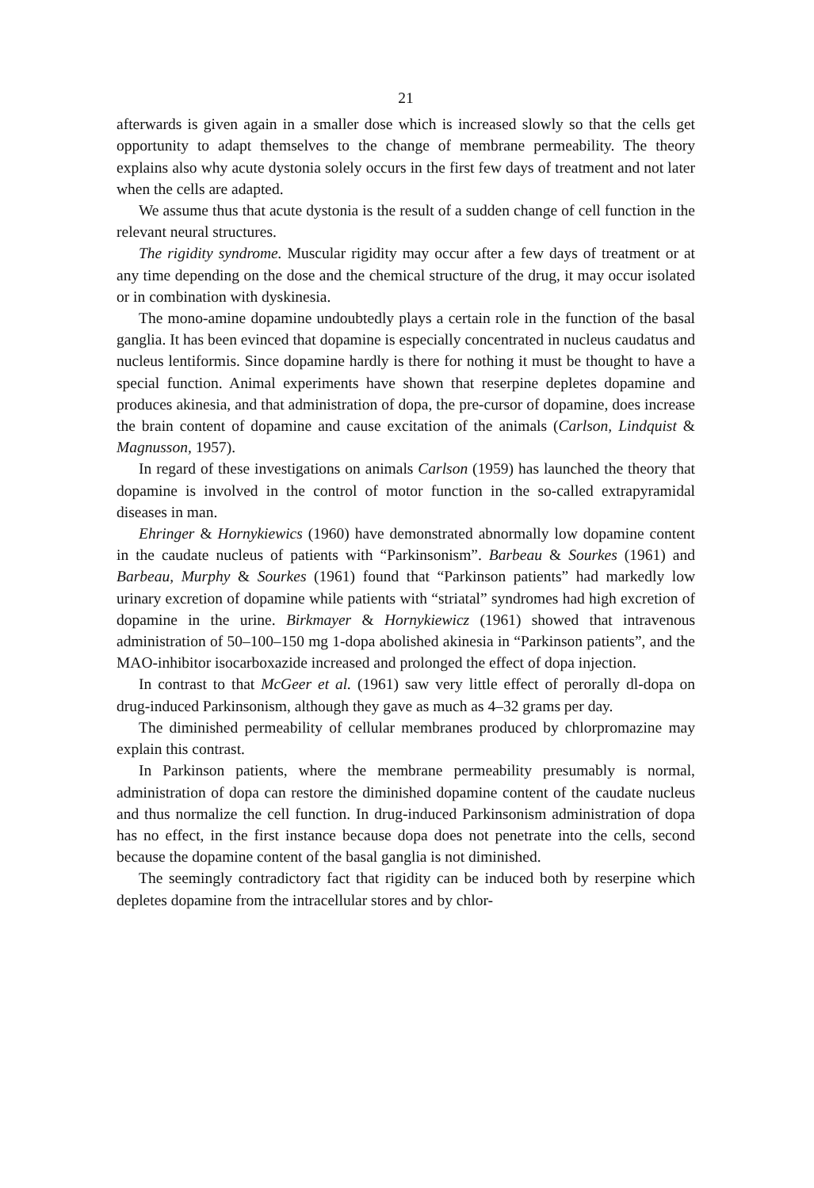21
afterwards is given again in a smaller dose which is increased slowly so that the cells get opportunity to adapt themselves to the change of membrane permeability. The theory explains also why acute dystonia solely occurs in the first few days of treatment and not later when the cells are adapted.
We assume thus that acute dystonia is the result of a sudden change of cell function in the relevant neural structures.
The rigidity syndrome. Muscular rigidity may occur after a few days of treatment or at any time depending on the dose and the chemical structure of the drug, it may occur isolated or in combination with dyskinesia.
The mono-amine dopamine undoubtedly plays a certain role in the function of the basal ganglia. It has been evinced that dopamine is especially concentrated in nucleus caudatus and nucleus lentiformis. Since dopamine hardly is there for nothing it must be thought to have a special function. Animal experiments have shown that reserpine depletes dopamine and produces akinesia, and that administration of dopa, the pre-cursor of dopamine, does increase the brain content of dopamine and cause excitation of the animals (Carlson, Lindquist & Magnusson, 1957).
In regard of these investigations on animals Carlson (1959) has launched the theory that dopamine is involved in the control of motor function in the so-called extrapyramidal diseases in man.
Ehringer & Hornykiewics (1960) have demonstrated abnormally low dopamine content in the caudate nucleus of patients with “Parkinsonism”. Barbeau & Sourkes (1961) and Barbeau, Murphy & Sourkes (1961) found that “Parkinson patients” had markedly low urinary excretion of dopamine while patients with “striatal” syndromes had high excretion of dopamine in the urine. Birkmayer & Hornykiewicz (1961) showed that intravenous administration of 50–100–150 mg 1-dopa abolished akinesia in “Parkinson patients”, and the MAO-inhibitor isocarboxazide increased and prolonged the effect of dopa injection.
In contrast to that McGeer et al. (1961) saw very little effect of perorally dl-dopa on drug-induced Parkinsonism, although they gave as much as 4–32 grams per day.
The diminished permeability of cellular membranes produced by chlorpromazine may explain this contrast.
In Parkinson patients, where the membrane permeability presumably is normal, administration of dopa can restore the diminished dopamine content of the caudate nucleus and thus normalize the cell function. In drug-induced Parkinsonism administration of dopa has no effect, in the first instance because dopa does not penetrate into the cells, second because the dopamine content of the basal ganglia is not diminished.
The seemingly contradictory fact that rigidity can be induced both by reserpine which depletes dopamine from the intracellular stores and by chlor-